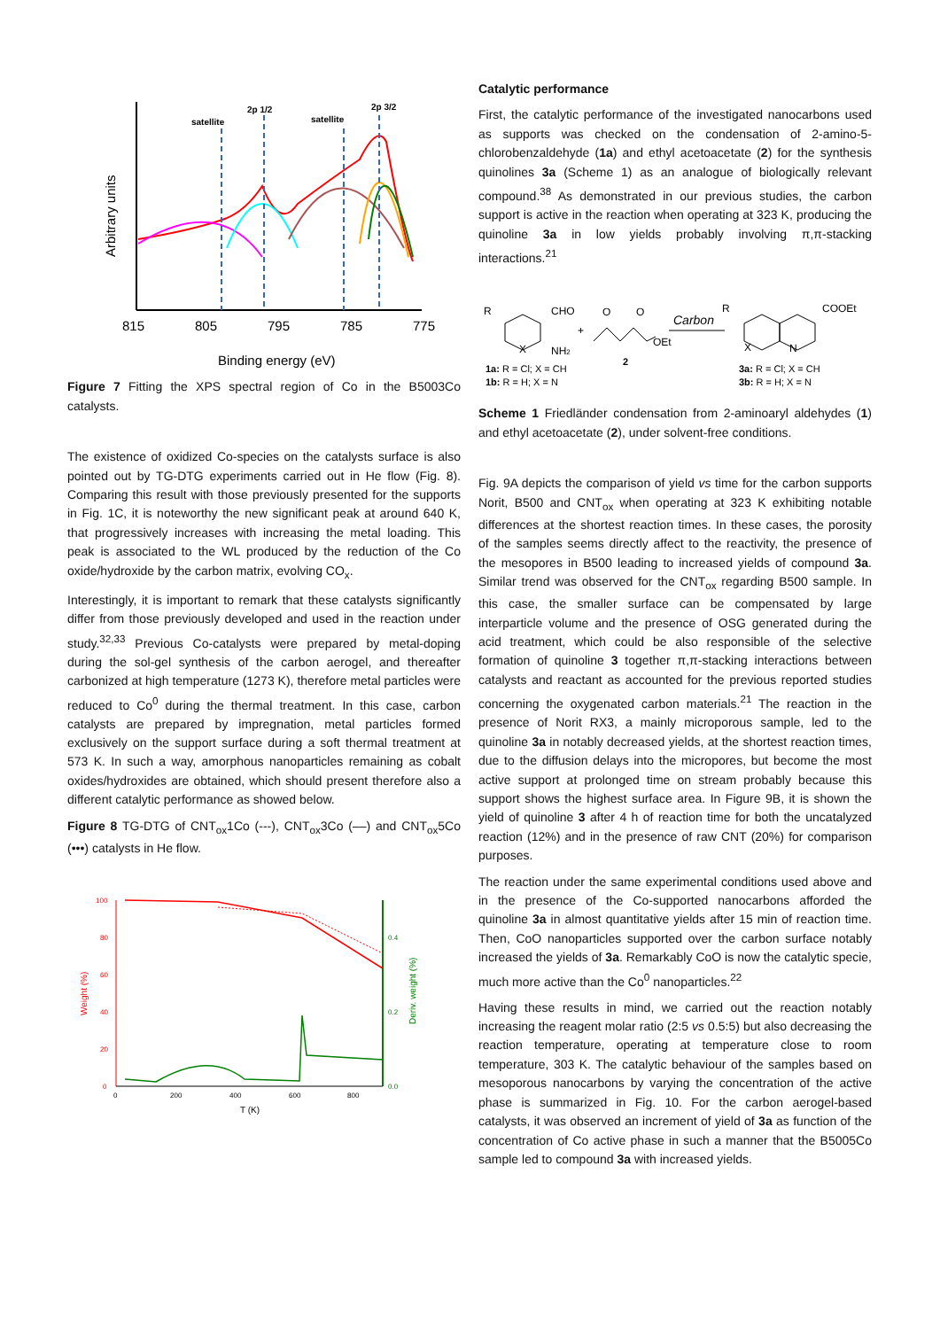Arbitrary units
satellite
2p 1/2
satellite
2p 3/2
815
805
795
785
775
Binding energy (eV)
Figure 7 Fitting the XPS spectral region of Co in the B5003Co catalysts.
The existence of oxidized Co-species on the catalysts surface is also pointed out by TG-DTG experiments carried out in He flow (Fig. 8). Comparing this result with those previously presented for the supports in Fig. 1C, it is noteworthy the new significant peak at around 640 K, that progressively increases with increasing the metal loading. This peak is associated to the WL produced by the reduction of the Co oxide/hydroxide by the carbon matrix, evolving CO<sub>x</sub>.
Interestingly, it is important to remark that these catalysts significantly differ from those previously developed and used in the reaction under study.<sup>32,33</sup> Previous Co-catalysts were prepared by metal-doping during the sol-gel synthesis of the carbon aerogel, and thereafter carbonized at high temperature (1273 K), therefore metal particles were reduced to Co<sup>0</sup> during the thermal treatment. In this case, carbon catalysts are prepared by impregnation, metal particles formed exclusively on the support surface during a soft thermal treatment at 573 K. In such a way, amorphous nanoparticles remaining as cobalt oxides/hydroxides are obtained, which should present therefore also a different catalytic performance as showed below.
Figure 8 TG-DTG of CNT<sub>ox</sub>1Co (---), CNT<sub>ox</sub>3Co (––) and CNT<sub>ox</sub>5Co (•••) catalysts in He flow.
Weight (%)
Deriv. weight (%)
100
80
60
40
20
0
0.4
0.2
0.0
0
200
400
600
800
T (K)
Catalytic performance
First, the catalytic performance of the investigated nanocarbons used as supports was checked on the condensation of 2-amino-5-chlorobenzaldehyde (1a) and ethyl acetoacetate (2) for the synthesis quinolines 3a (Scheme 1) as an analogue of biologically relevant compound.<sup>38</sup> As demonstrated in our previous studies, the carbon support is active in the reaction when operating at 323 K, producing the quinoline 3a in low yields probably involving π,π-stacking interactions.<sup>21</sup>
R
CHO
X
NH2
+
O
O
OEt
Carbon
R
COOEt
X
N
1a: R = Cl; X = CH
1b: R = H; X = N
2
3a: R = Cl; X = CH
3b: R = H; X = N
Scheme 1 Friedländer condensation from 2-aminoaryl aldehydes (1) and ethyl acetoacetate (2), under solvent-free conditions.
Fig. 9A depicts the comparison of yield vs time for the carbon supports Norit, B500 and CNT<sub>ox</sub> when operating at 323 K exhibiting notable differences at the shortest reaction times. In these cases, the porosity of the samples seems directly affect to the reactivity, the presence of the mesopores in B500 leading to increased yields of compound 3a. Similar trend was observed for the CNT<sub>ox</sub> regarding B500 sample. In this case, the smaller surface can be compensated by large interparticle volume and the presence of OSG generated during the acid treatment, which could be also responsible of the selective formation of quinoline 3 together π,π-stacking interactions between catalysts and reactant as accounted for the previous reported studies concerning the oxygenated carbon materials.<sup>21</sup> The reaction in the presence of Norit RX3, a mainly microporous sample, led to the quinoline 3a in notably decreased yields, at the shortest reaction times, due to the diffusion delays into the micropores, but become the most active support at prolonged time on stream probably because this support shows the highest surface area. In Figure 9B, it is shown the yield of quinoline 3 after 4 h of reaction time for both the uncatalyzed reaction (12%) and in the presence of raw CNT (20%) for comparison purposes.
The reaction under the same experimental conditions used above and in the presence of the Co-supported nanocarbons afforded the quinoline 3a in almost quantitative yields after 15 min of reaction time. Then, CoO nanoparticles supported over the carbon surface notably increased the yields of 3a. Remarkably CoO is now the catalytic specie, much more active than the Co<sup>0</sup> nanoparticles.<sup>22</sup>
Having these results in mind, we carried out the reaction notably increasing the reagent molar ratio (2:5 vs 0.5:5) but also decreasing the reaction temperature, operating at temperature close to room temperature, 303 K. The catalytic behaviour of the samples based on mesoporous nanocarbons by varying the concentration of the active phase is summarized in Fig. 10. For the carbon aerogel-based catalysts, it was observed an increment of yield of 3a as function of the concentration of Co active phase in such a manner that the B5005Co sample led to compound 3a with increased yields.